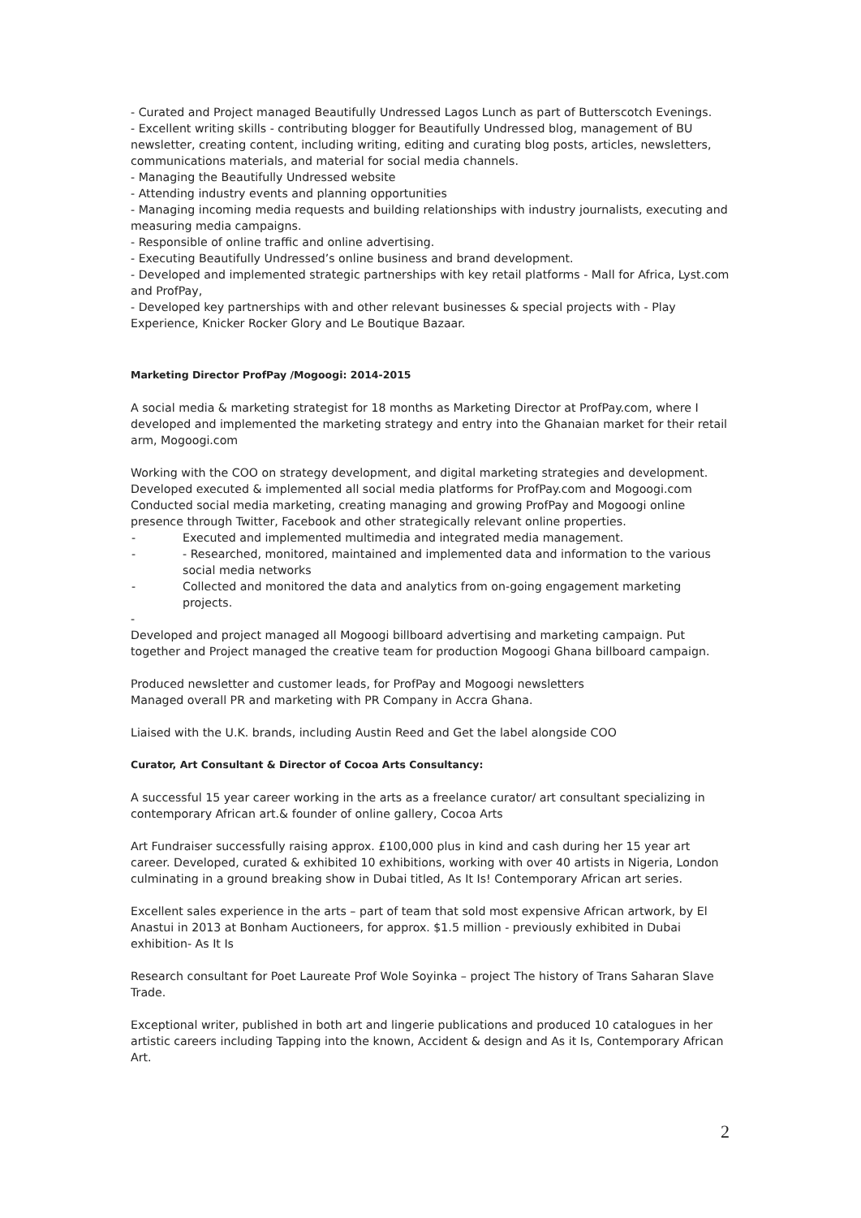- Curated and Project managed Beautifully Undressed Lagos Lunch as part of Butterscotch Evenings.
- Excellent writing skills - contributing blogger for Beautifully Undressed blog, management of BU newsletter, creating content, including writing, editing and curating blog posts, articles, newsletters, communications materials, and material for social media channels.
- Managing the Beautifully Undressed website
- Attending industry events and planning opportunities
- Managing incoming media requests and building relationships with industry journalists, executing and measuring media campaigns.
- Responsible of online traffic and online advertising.
- Executing Beautifully Undressed’s online business and brand development.
- Developed and implemented strategic partnerships with key retail platforms - Mall for Africa, Lyst.com and ProfPay,
- Developed key partnerships with and other relevant businesses & special projects with - Play Experience, Knicker Rocker Glory and Le Boutique Bazaar.
Marketing Director ProfPay /Mogoogi: 2014-2015
A social media & marketing strategist for 18 months as Marketing Director at ProfPay.com, where I developed and implemented the marketing strategy and entry into the Ghanaian market for their retail arm, Mogoogi.com
Working with the COO on strategy development, and digital marketing strategies and development. Developed executed & implemented all social media platforms for ProfPay.com and Mogoogi.com
Conducted social media marketing, creating managing and growing ProfPay and Mogoogi online presence through Twitter, Facebook and other strategically relevant online properties.
- Executed and implemented multimedia and integrated media management.
- - Researched, monitored, maintained and implemented data and information to the various social media networks
- Collected and monitored the data and analytics from on-going engagement marketing projects.
-
Developed and project managed all Mogoogi billboard advertising and marketing campaign. Put together and Project managed the creative team for production Mogoogi Ghana billboard campaign.
Produced newsletter and customer leads, for ProfPay and Mogoogi newsletters
Managed overall PR and marketing with PR Company in Accra Ghana.
Liaised with the U.K. brands, including Austin Reed and Get the label alongside COO
Curator, Art Consultant & Director of Cocoa Arts Consultancy:
A successful 15 year career working in the arts as a freelance curator/ art consultant specializing in contemporary African art.& founder of online gallery, Cocoa Arts
Art Fundraiser successfully raising approx. £100,000 plus in kind and cash during her 15 year art career. Developed, curated & exhibited 10 exhibitions, working with over 40 artists in Nigeria, London culminating in a ground breaking show in Dubai titled, As It Is! Contemporary African art series.
Excellent sales experience in the arts – part of team that sold most expensive African artwork, by El Anastui in 2013 at Bonham Auctioneers, for approx. $1.5 million - previously exhibited in Dubai exhibition- As It Is
Research consultant for Poet Laureate Prof Wole Soyinka – project The history of Trans Saharan Slave Trade.
Exceptional writer, published in both art and lingerie publications and produced 10 catalogues in her artistic careers including Tapping into the known, Accident & design and As it Is, Contemporary African Art.
2